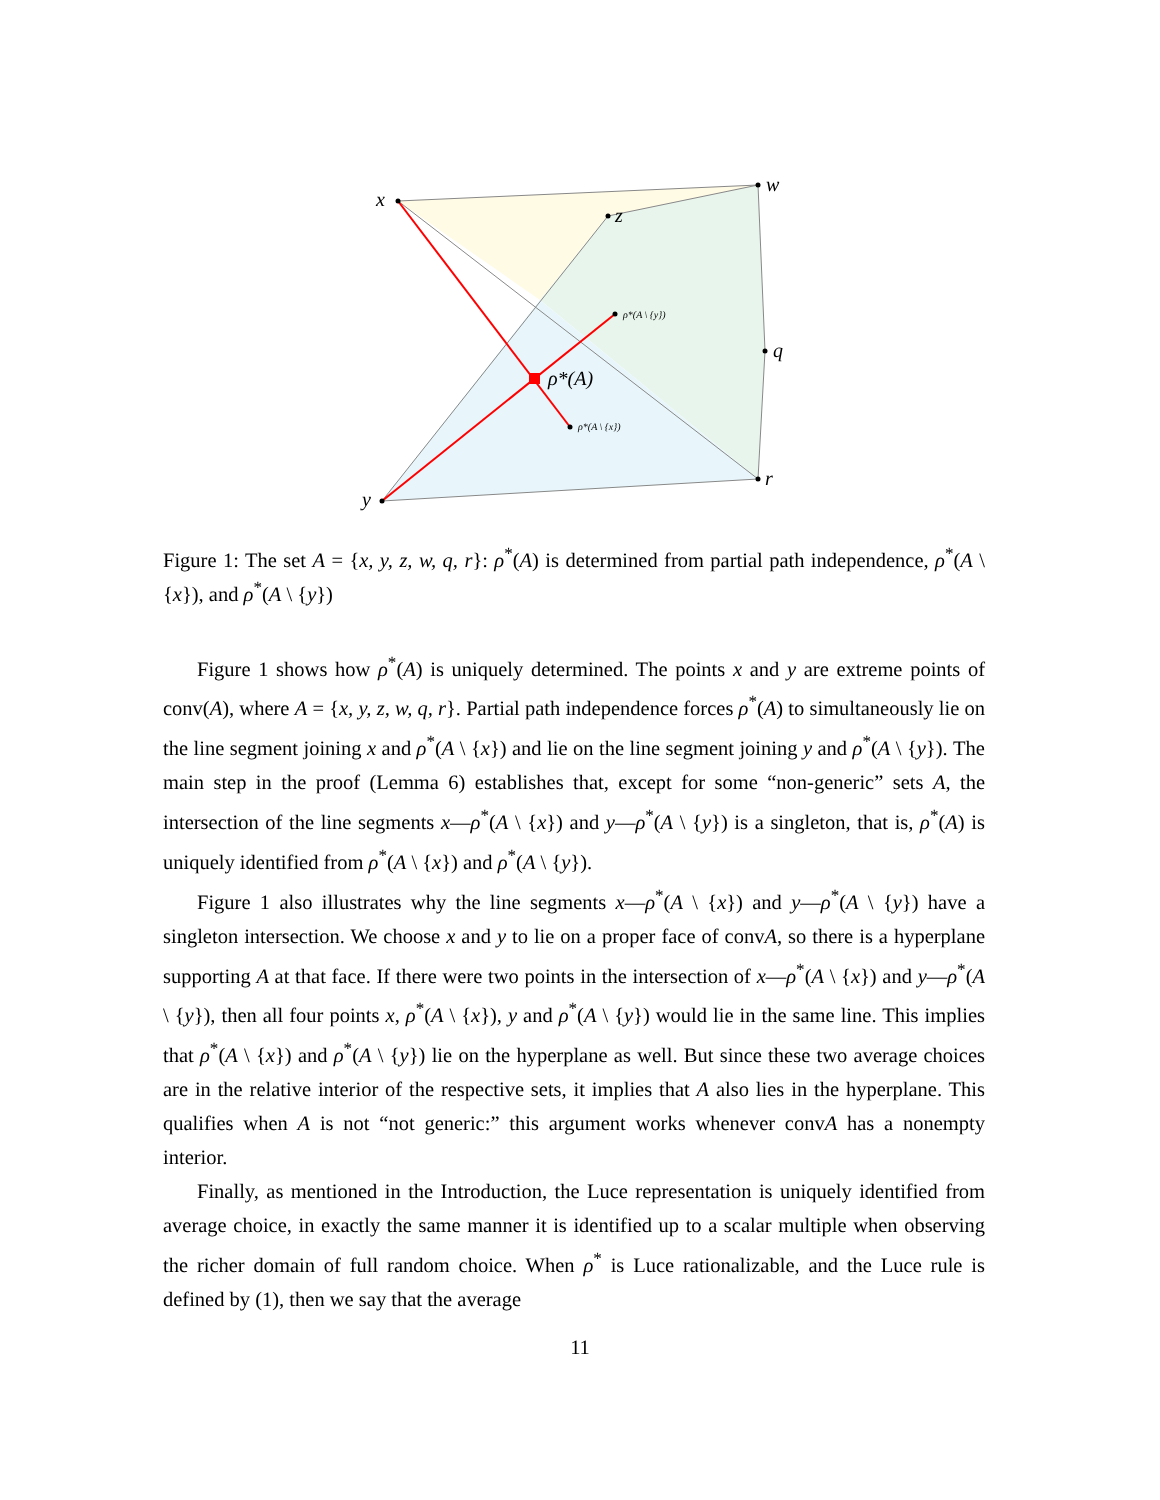x
w
z
q
r
y
ρ*(A)
ρ*(A \ {y})
ρ*(A \ {x})
Figure 1: The set A = {x, y, z, w, q, r}: ρ<sup>*</sup>(A) is determined from partial path independence, ρ<sup>*</sup>(A \ {x}), and ρ<sup>*</sup>(A \ {y})
Figure 1 shows how ρ<sup>*</sup>(A) is uniquely determined. The points x and y are extreme points of conv(A), where A = {x, y, z, w, q, r}. Partial path independence forces ρ<sup>*</sup>(A) to simultaneously lie on the line segment joining x and ρ<sup>*</sup>(A \ {x}) and lie on the line segment joining y and ρ<sup>*</sup>(A \ {y}). The main step in the proof (Lemma 6) establishes that, except for some “non-generic” sets A, the intersection of the line segments x—ρ<sup>*</sup>(A \ {x}) and y—ρ<sup>*</sup>(A \ {y}) is a singleton, that is, ρ<sup>*</sup>(A) is uniquely identified from ρ<sup>*</sup>(A \ {x}) and ρ<sup>*</sup>(A \ {y}).
Figure 1 also illustrates why the line segments x—ρ<sup>*</sup>(A \ {x}) and y—ρ<sup>*</sup>(A \ {y}) have a singleton intersection. We choose x and y to lie on a proper face of convA, so there is a hyperplane supporting A at that face. If there were two points in the intersection of x—ρ<sup>*</sup>(A \ {x}) and y—ρ<sup>*</sup>(A \ {y}), then all four points x, ρ<sup>*</sup>(A \ {x}), y and ρ<sup>*</sup>(A \ {y}) would lie in the same line. This implies that ρ<sup>*</sup>(A \ {x}) and ρ<sup>*</sup>(A \ {y}) lie on the hyperplane as well. But since these two average choices are in the relative interior of the respective sets, it implies that A also lies in the hyperplane. This qualifies when A is not “not generic:” this argument works whenever convA has a nonempty interior.
Finally, as mentioned in the Introduction, the Luce representation is uniquely identified from average choice, in exactly the same manner it is identified up to a scalar multiple when observing the richer domain of full random choice. When ρ<sup>*</sup> is Luce rationalizable, and the Luce rule is defined by (1), then we say that the average
11